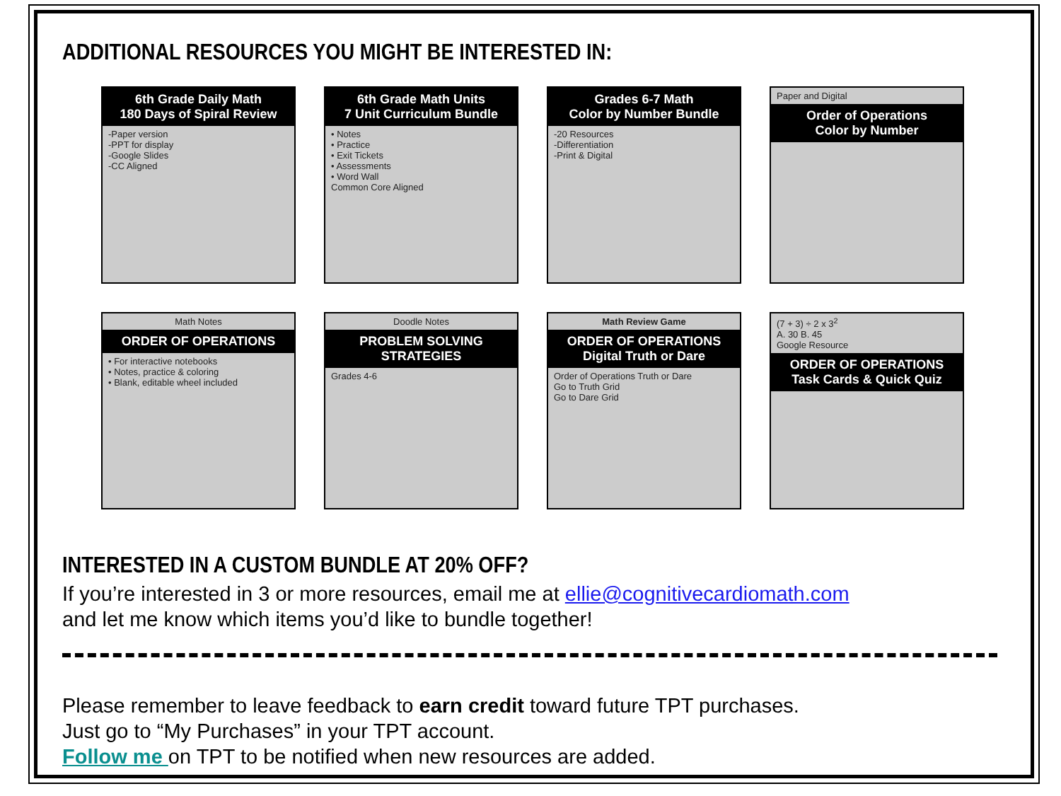ADDITIONAL RESOURCES YOU MIGHT BE INTERESTED IN:
6th Grade Daily Math
180 Days of Spiral Review
-Paper version
-PPT for display
-Google Slides
-CC Aligned
6th Grade Math Units
7 Unit Curriculum Bundle
• Notes
• Practice
• Exit Tickets
• Assessments
• Word Wall
Common Core Aligned
Grades 6-7 Math
Color by Number Bundle
-20 Resources
-Differentiation
-Print & Digital
Paper and Digital
Order of Operations
Color by Number
Math Notes
ORDER OF OPERATIONS
• For interactive notebooks
• Notes, practice & coloring
• Blank, editable wheel included
Doodle Notes
PROBLEM SOLVING STRATEGIES
Grades 4-6
Math Review Game
ORDER OF OPERATIONS
Digital Truth or Dare
Order of Operations Truth or Dare
Go to Truth Grid
Go to Dare Grid
(7 + 3) ÷ 2 x 3<sup>2</sup>
A. 30 B. 45
Google Resource
ORDER OF OPERATIONS
Task Cards & Quick Quiz
INTERESTED IN A CUSTOM BUNDLE AT 20% OFF?
If you’re interested in 3 or more resources, email me at ellie@cognitivecardiomath.com
and let me know which items you’d like to bundle together!
Please remember to leave feedback to earn credit toward future TPT purchases.
Just go to “My Purchases” in your TPT account.
Follow me on TPT to be notified when new resources are added.